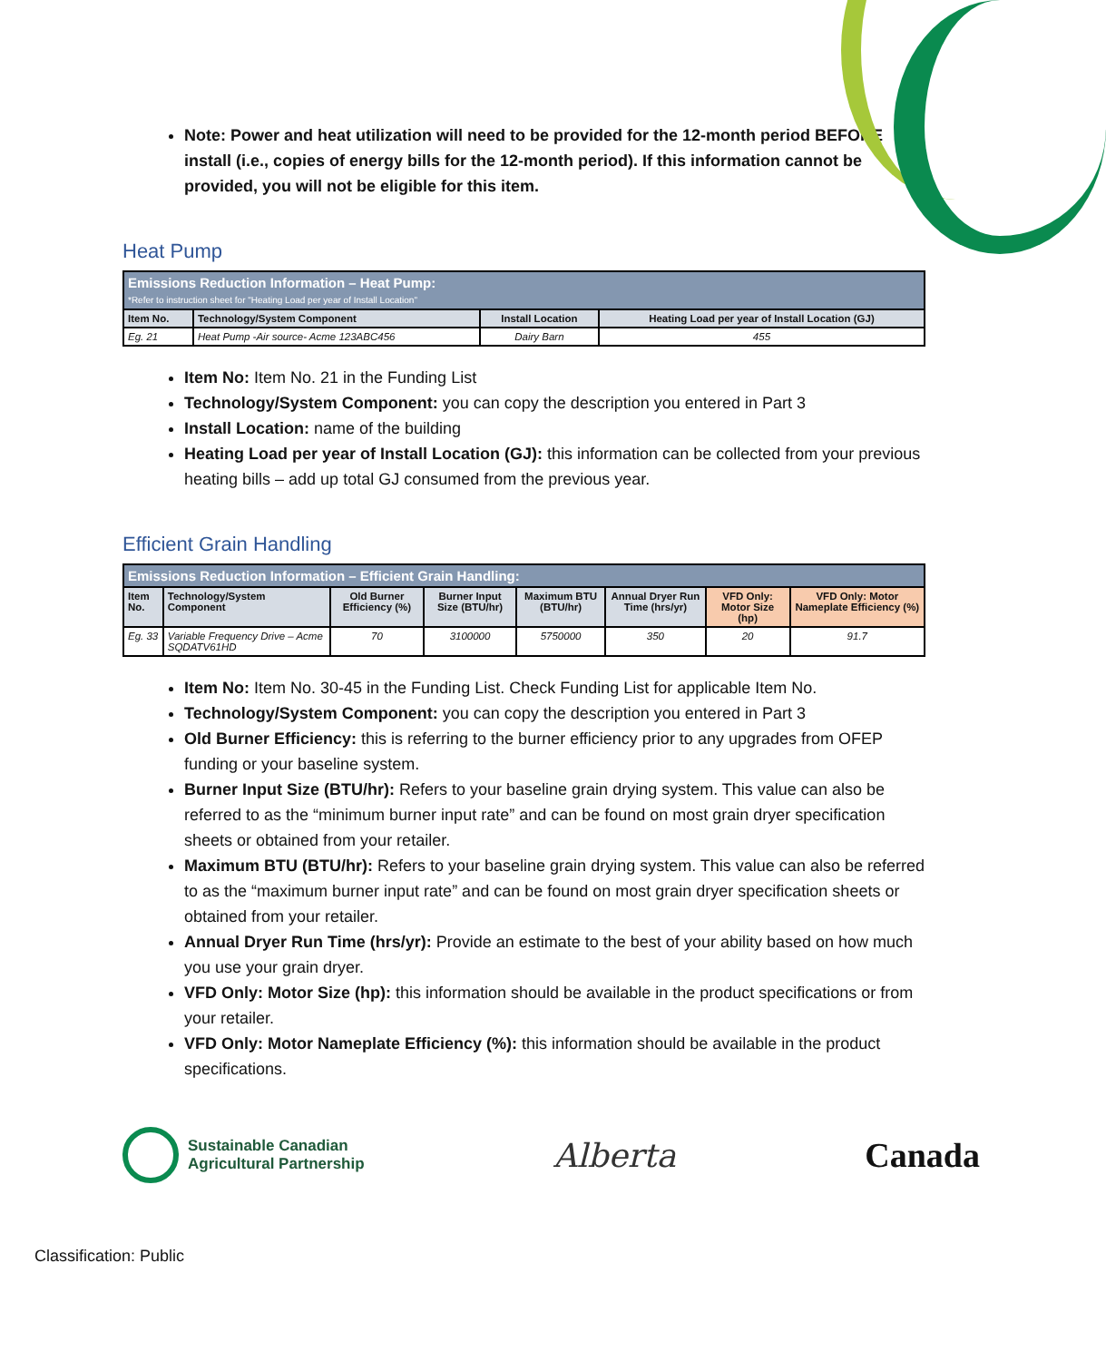Note: Power and heat utilization will need to be provided for the 12-month period BEFORE install (i.e., copies of energy bills for the 12-month period). If this information cannot be provided, you will not be eligible for this item.
Heat Pump
| Emissions Reduction Information – Heat Pump: *Refer to instruction sheet for "Heating Load per year of Install Location" | | | |
| --- | --- | --- | --- |
| Item No. | Technology/System Component | Install Location | Heating Load per year of Install Location (GJ) |
| Eg. 21 | Heat Pump -Air source- Acme 123ABC456 | Dairy Barn | 455 |
Item No: Item No. 21 in the Funding List
Technology/System Component: you can copy the description you entered in Part 3
Install Location: name of the building
Heating Load per year of Install Location (GJ): this information can be collected from your previous heating bills – add up total GJ consumed from the previous year.
Efficient Grain Handling
| Emissions Reduction Information – Efficient Grain Handling: | | | | | | | |
| --- | --- | --- | --- | --- | --- | --- | --- |
| Item No. | Technology/System Component | Old Burner Efficiency (%) | Burner Input Size (BTU/hr) | Maximum BTU (BTU/hr) | Annual Dryer Run Time (hrs/yr) | VFD Only: Motor Size (hp) | VFD Only: Motor Nameplate Efficiency (%) |
| Eg. 33 | Variable Frequency Drive – Acme SQDATV61HD | 70 | 3100000 | 5750000 | 350 | 20 | 91.7 |
Item No: Item No. 30-45 in the Funding List. Check Funding List for applicable Item No.
Technology/System Component: you can copy the description you entered in Part 3
Old Burner Efficiency: this is referring to the burner efficiency prior to any upgrades from OFEP funding or your baseline system.
Burner Input Size (BTU/hr): Refers to your baseline grain drying system. This value can also be referred to as the “minimum burner input rate” and can be found on most grain dryer specification sheets or obtained from your retailer.
Maximum BTU (BTU/hr): Refers to your baseline grain drying system. This value can also be referred to as the “maximum burner input rate” and can be found on most grain dryer specification sheets or obtained from your retailer.
Annual Dryer Run Time (hrs/yr): Provide an estimate to the best of your ability based on how much you use your grain dryer.
VFD Only: Motor Size (hp): this information should be available in the product specifications or from your retailer.
VFD Only: Motor Nameplate Efficiency (%): this information should be available in the product specifications.
Sustainable Canadian
Agricultural Partnership
Alberta Canada
Classification: Public